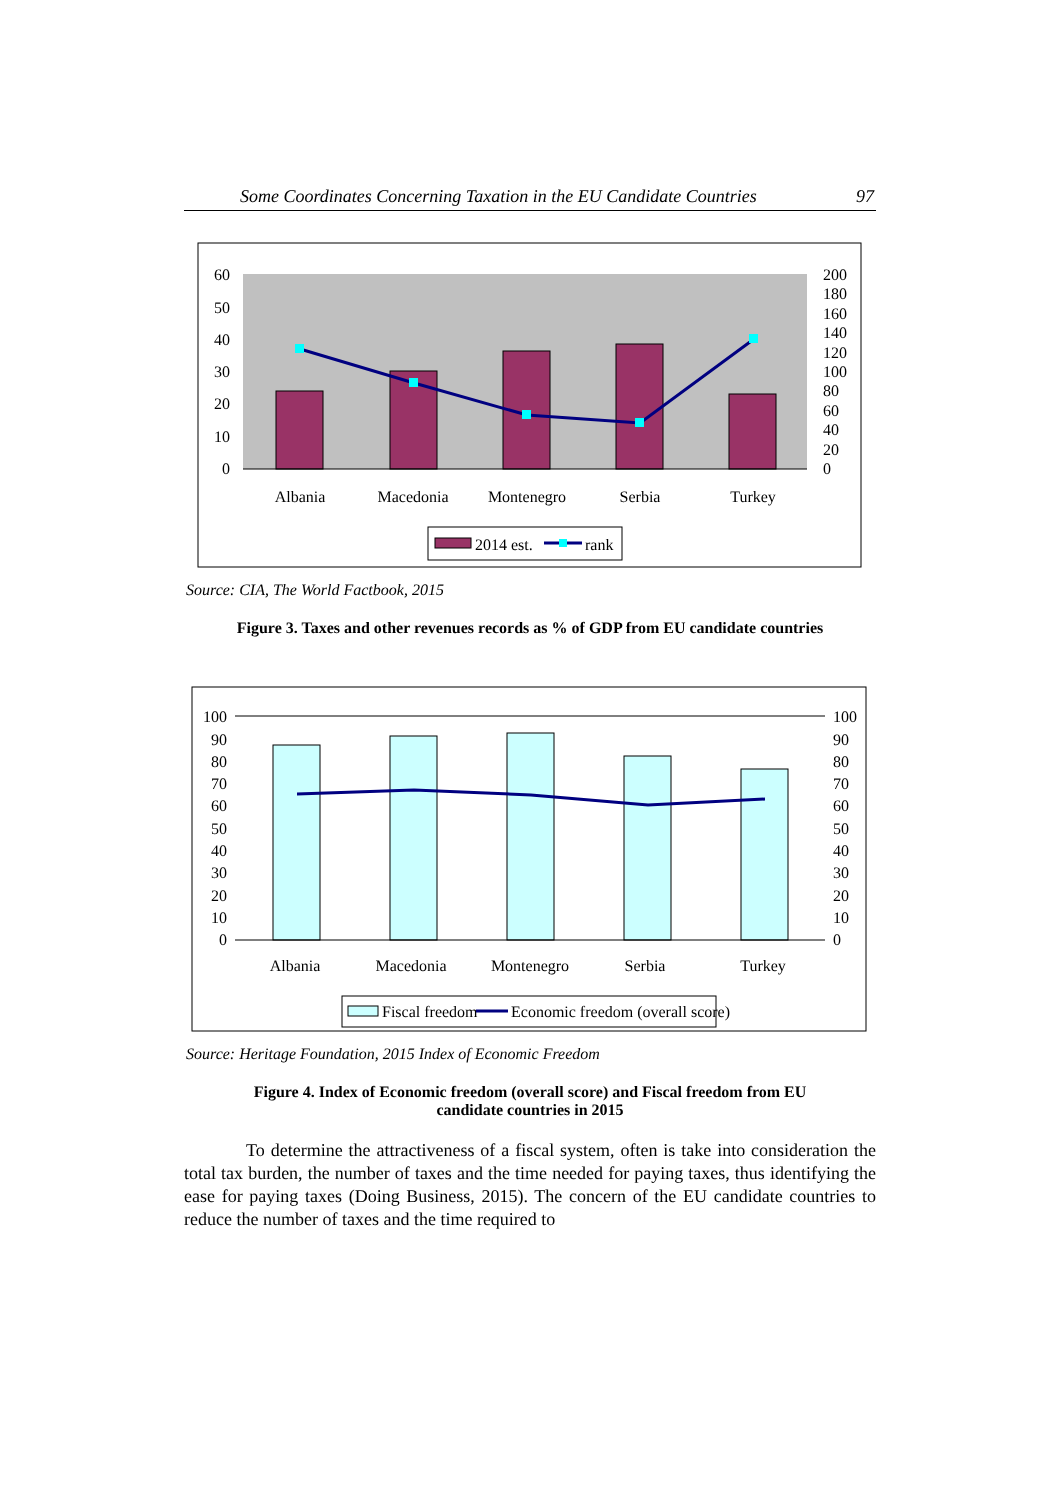Some Coordinates Concerning Taxation in the EU Candidate Countries 97
60
50
40
30
20
10
0
200
180
160
140
120
100
80
60
40
20
0
Albania
Macedonia
Montenegro
Serbia
Turkey
2014 est.
rank
Source: CIA, The World Factbook, 2015
Figure 3. Taxes and other revenues records as % of GDP from EU candidate countries
100
90
80
70
60
50
40
30
20
10
0
100
90
80
70
60
50
40
30
20
10
0
Albania
Macedonia
Montenegro
Serbia
Turkey
Fiscal freedom
Economic freedom (overall score)
Source: Heritage Foundation, 2015 Index of Economic Freedom
Figure 4. Index of Economic freedom (overall score) and Fiscal freedom from EU
candidate countries in 2015
To determine the attractiveness of a fiscal system, often is take into consideration the total tax burden, the number of taxes and the time needed for paying taxes, thus identifying the ease for paying taxes (Doing Business, 2015). The concern of the EU candidate countries to reduce the number of taxes and the time required to